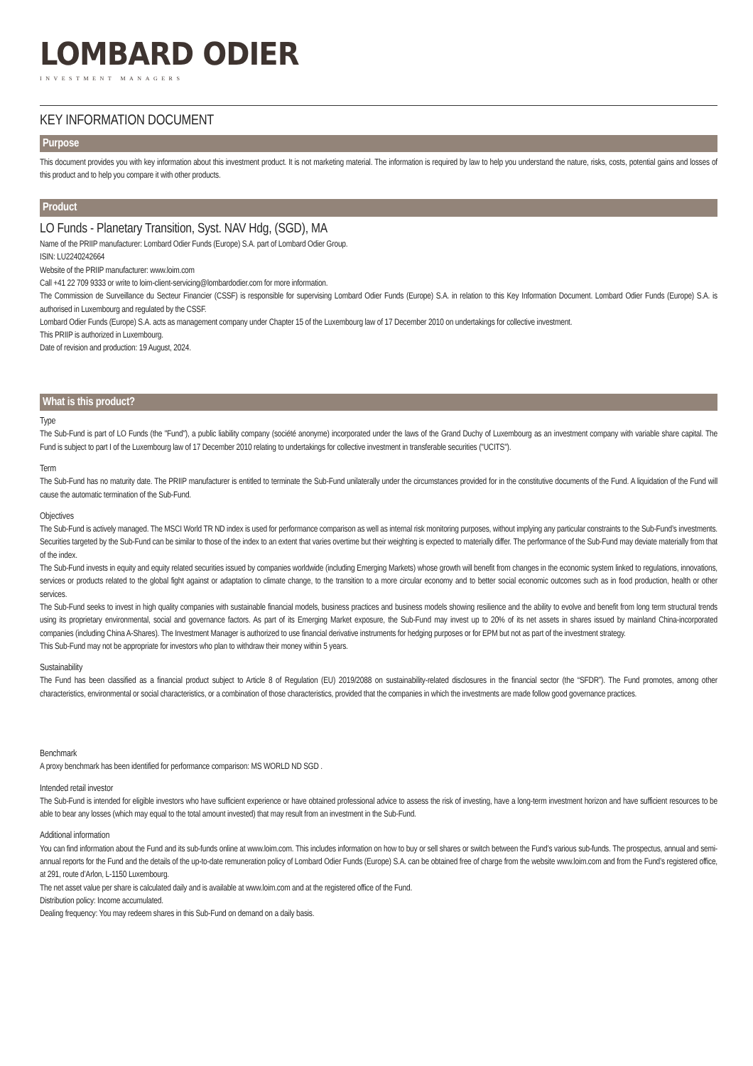LOMBARD ODIER
INVESTMENT MANAGERS
KEY INFORMATION DOCUMENT
Purpose
This document provides you with key information about this investment product. It is not marketing material. The information is required by law to help you understand the nature, risks, costs, potential gains and losses of this product and to help you compare it with other products.
Product
LO Funds - Planetary Transition, Syst. NAV Hdg, (SGD), MA
Name of the PRIIP manufacturer: Lombard Odier Funds (Europe) S.A. part of Lombard Odier Group.
ISIN: LU2240242664
Website of the PRIIP manufacturer: www.loim.com
Call +41 22 709 9333 or write to loim-client-servicing@lombardodier.com for more information.
The Commission de Surveillance du Secteur Financier (CSSF) is responsible for supervising Lombard Odier Funds (Europe) S.A. in relation to this Key Information Document. Lombard Odier Funds (Europe) S.A. is authorised in Luxembourg and regulated by the CSSF.
Lombard Odier Funds (Europe) S.A. acts as management company under Chapter 15 of the Luxembourg law of 17 December 2010 on undertakings for collective investment.
This PRIIP is authorized in Luxembourg.
Date of revision and production: 19 August, 2024.
What is this product?
Type
The Sub-Fund is part of LO Funds (the "Fund"), a public liability company (société anonyme) incorporated under the laws of the Grand Duchy of Luxembourg as an investment company with variable share capital. The Fund is subject to part I of the Luxembourg law of 17 December 2010 relating to undertakings for collective investment in transferable securities ("UCITS").
Term
The Sub-Fund has no maturity date. The PRIIP manufacturer is entitled to terminate the Sub-Fund unilaterally under the circumstances provided for in the constitutive documents of the Fund. A liquidation of the Fund will cause the automatic termination of the Sub-Fund.
Objectives
The Sub-Fund is actively managed. The MSCI World TR ND index is used for performance comparison as well as internal risk monitoring purposes, without implying any particular constraints to the Sub-Fund’s investments. Securities targeted by the Sub-Fund can be similar to those of the index to an extent that varies overtime but their weighting is expected to materially differ. The performance of the Sub-Fund may deviate materially from that of the index.
The Sub-Fund invests in equity and equity related securities issued by companies worldwide (including Emerging Markets) whose growth will benefit from changes in the economic system linked to regulations, innovations, services or products related to the global fight against or adaptation to climate change, to the transition to a more circular economy and to better social economic outcomes such as in food production, health or other services.
The Sub-Fund seeks to invest in high quality companies with sustainable financial models, business practices and business models showing resilience and the ability to evolve and benefit from long term structural trends using its proprietary environmental, social and governance factors. As part of its Emerging Market exposure, the Sub-Fund may invest up to 20% of its net assets in shares issued by mainland China-incorporated companies (including China A-Shares). The Investment Manager is authorized to use financial derivative instruments for hedging purposes or for EPM but not as part of the investment strategy.
This Sub-Fund may not be appropriate for investors who plan to withdraw their money within 5 years.
Sustainability
The Fund has been classified as a financial product subject to Article 8 of Regulation (EU) 2019/2088 on sustainability-related disclosures in the financial sector (the “SFDR”). The Fund promotes, among other characteristics, environmental or social characteristics, or a combination of those characteristics, provided that the companies in which the investments are made follow good governance practices.
Benchmark
A proxy benchmark has been identified for performance comparison: MS WORLD ND SGD .
Intended retail investor
The Sub-Fund is intended for eligible investors who have sufficient experience or have obtained professional advice to assess the risk of investing, have a long-term investment horizon and have sufficient resources to be able to bear any losses (which may equal to the total amount invested) that may result from an investment in the Sub-Fund.
Additional information
You can find information about the Fund and its sub-funds online at www.loim.com. This includes information on how to buy or sell shares or switch between the Fund’s various sub-funds. The prospectus, annual and semi-annual reports for the Fund and the details of the up-to-date remuneration policy of Lombard Odier Funds (Europe) S.A. can be obtained free of charge from the website www.loim.com and from the Fund’s registered office, at 291, route d’Arlon, L-1150 Luxembourg.
The net asset value per share is calculated daily and is available at www.loim.com and at the registered office of the Fund.
Distribution policy: Income accumulated.
Dealing frequency: You may redeem shares in this Sub-Fund on demand on a daily basis.